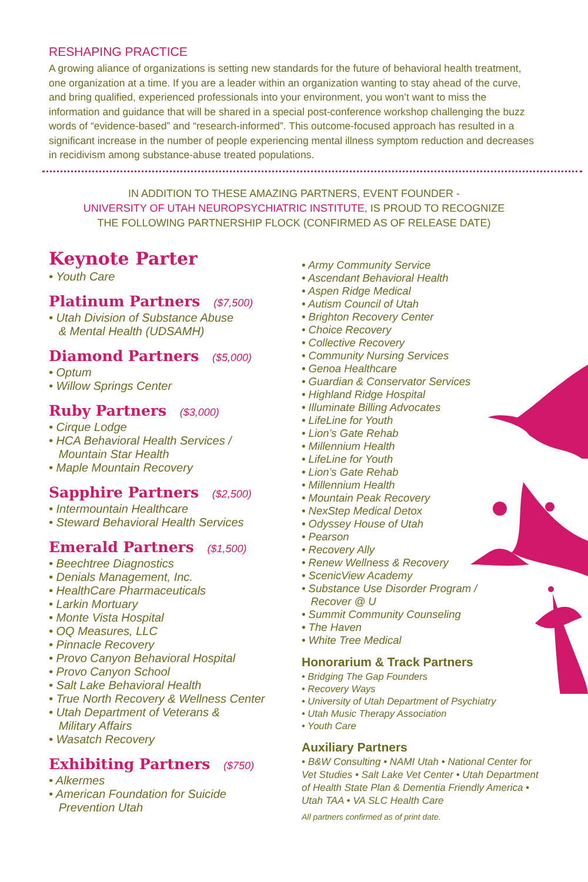RESHAPING PRACTICE
A growing aliance of organizations is setting new standards for the future of behavioral health treatment, one organization at a time. If you are a leader within an organization wanting to stay ahead of the curve, and bring qualified, experienced professionals into your environment, you won’t want to miss the information and guidance that will be shared in a special post-conference workshop challenging the buzz words of “evidence-based” and “research-informed”. This outcome-focused approach has resulted in a significant increase in the number of people experiencing mental illness symptom reduction and decreases in recidivism among substance-abuse treated populations.
IN ADDITION TO THESE AMAZING PARTNERS, EVENT FOUNDER -
UNIVERSITY OF UTAH NEUROPSYCHIATRIC INSTITUTE, IS PROUD TO RECOGNIZE
THE FOLLOWING PARTNERSHIP FLOCK (CONFIRMED AS OF RELEASE DATE)
Keynote Parter
• Youth Care
Platinum Partners ($7,500)
• Utah Division of Substance Abuse
& Mental Health (UDSAMH)
Diamond Partners ($5,000)
• Optum
• Willow Springs Center
Ruby Partners ($3,000)
• Cirque Lodge
• HCA Behavioral Health Services /
Mountain Star Health
• Maple Mountain Recovery
Sapphire Partners ($2,500)
• Intermountain Healthcare
• Steward Behavioral Health Services
Emerald Partners ($1,500)
• Beechtree Diagnostics
• Denials Management, Inc.
• HealthCare Pharmaceuticals
• Larkin Mortuary
• Monte Vista Hospital
• OQ Measures, LLC
• Pinnacle Recovery
• Provo Canyon Behavioral Hospital
• Provo Canyon School
• Salt Lake Behavioral Health
• True North Recovery & Wellness Center
• Utah Department of Veterans &
Military Affairs
• Wasatch Recovery
Exhibiting Partners ($750)
• Alkermes
• American Foundation for Suicide
Prevention Utah
• Army Community Service
• Ascendant Behavioral Health
• Aspen Ridge Medical
• Autism Council of Utah
• Brighton Recovery Center
• Choice Recovery
• Collective Recovery
• Community Nursing Services
• Genoa Healthcare
• Guardian & Conservator Services
• Highland Ridge Hospital
• Illuminate Billing Advocates
• LifeLine for Youth
• Lion’s Gate Rehab
• Millennium Health
• LifeLine for Youth
• Lion’s Gate Rehab
• Millennium Health
• Mountain Peak Recovery
• NexStep Medical Detox
• Odyssey House of Utah
• Pearson
• Recovery Ally
• Renew Wellness & Recovery
• ScenicView Academy
• Substance Use Disorder Program /
Recover @ U
• Summit Community Counseling
• The Haven
• White Tree Medical
Honorarium & Track Partners
• Bridging The Gap Founders
• Recovery Ways
• University of Utah Department of Psychiatry
• Utah Music Therapy Association
• Youth Care
Auxiliary Partners
• B&W Consulting • NAMI Utah • National Center for Vet Studies • Salt Lake Vet Center • Utah Department of Health State Plan & Dementia Friendly America • Utah TAA • VA SLC Health Care
All partners confirmed as of print date.